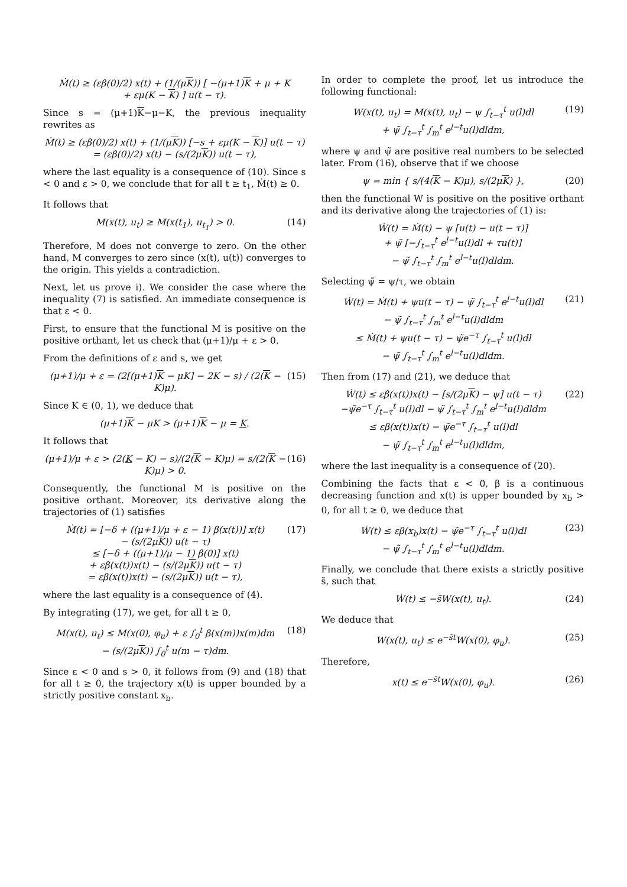Ṁ(t) ≥ (εβ(0)/2) x(t) + (1/(μK)) [ −(μ+1)K + μ + K
+ εμ(K − K) ] u(t − τ).
Since s = (μ+1)K−μ−K, the previous inequality rewrites as
Ṁ(t) ≥ (εβ(0)/2) x(t) + (1/(μK)) [−s + εμ(K − K)] u(t − τ)
= (εβ(0)/2) x(t) − (s/(2μK)) u(t − τ),
where the last equality is a consequence of (10). Since s < 0 and ε > 0, we conclude that for all t ≥ t<sub>1</sub>, Ṁ(t) ≥ 0.
It follows that
M(x(t), u<sub>t</sub>) ≥ M(x(t<sub>1</sub>), u<sub>t<sub>1</sub></sub>) > 0.
(14)
Therefore, M does not converge to zero. On the other hand, M converges to zero since (x(t), u(t)) converges to the origin. This yields a contradiction.
Next, let us prove i). We consider the case where the inequality (7) is satisfied. An immediate consequence is that ε < 0.
First, to ensure that the functional M is positive on the positive orthant, let us check that (μ+1)/μ + ε > 0.
From the definitions of ε and s, we get
(μ+1)/μ + ε = (2[(μ+1)K − μK] − 2K − s) / (2(K − K)μ).
(15)
Since K ∈ (0, 1), we deduce that
(μ+1)K − μK > (μ+1)K − μ = K.
It follows that
(μ+1)/μ + ε > (2(K − K) − s)/(2(K − K)μ) = s/(2(K − K)μ) > 0.
(16)
Consequently, the functional M is positive on the positive orthant. Moreover, its derivative along the trajectories of (1) satisfies
Ṁ(t) = [−δ + ((μ+1)/μ + ε − 1) β(x(t))] x(t)
− (s/(2μK)) u(t − τ)
≤ [−δ + ((μ+1)/μ − 1) β(0)] x(t)
+ εβ(x(t))x(t) − (s/(2μK)) u(t − τ)
= εβ(x(t))x(t) − (s/(2μK)) u(t − τ),
(17)
where the last equality is a consequence of (4).
By integrating (17), we get, for all t ≥ 0,
M(x(t), u<sub>t</sub>) ≤ M(x(0), φ<sub>u</sub>) + ε ∫<sub>0</sub><sup>t</sup> β(x(m))x(m)dm
− (s/(2μK)) ∫<sub>0</sub><sup>t</sup> u(m − τ)dm.
(18)
Since ε < 0 and s > 0, it follows from (9) and (18) that for all t ≥ 0, the trajectory x(t) is upper bounded by a strictly positive constant x<sub>b</sub>.
In order to complete the proof, let us introduce the following functional:
W(x(t), u<sub>t</sub>) = M(x(t), u<sub>t</sub>) − ψ ∫<sub>t−τ</sub><sup>t</sup> u(l)dl
+ ψ̃ ∫<sub>t−τ</sub><sup>t</sup> ∫<sub>m</sub><sup>t</sup> e<sup>l−t</sup>u(l)dldm,
(19)
where ψ and ψ̃ are positive real numbers to be selected later. From (16), observe that if we choose
ψ = min { s/(4(K − K)μ), s/(2μK) },
(20)
then the functional W is positive on the positive orthant and its derivative along the trajectories of (1) is:
Ẇ(t) = Ṁ(t) − ψ [u(t) − u(t − τ)]
+ ψ̃ [−∫<sub>t−τ</sub><sup>t</sup> e<sup>l−t</sup>u(l)dl + τu(t)]
− ψ̃ ∫<sub>t−τ</sub><sup>t</sup> ∫<sub>m</sub><sup>t</sup> e<sup>l−t</sup>u(l)dldm.
Selecting ψ̃ = ψ/τ, we obtain
Ẇ(t) = Ṁ(t) + ψu(t − τ) − ψ̃ ∫<sub>t−τ</sub><sup>t</sup> e<sup>l−t</sup>u(l)dl
− ψ̃ ∫<sub>t−τ</sub><sup>t</sup> ∫<sub>m</sub><sup>t</sup> e<sup>l−t</sup>u(l)dldm
≤ Ṁ(t) + ψu(t − τ) − ψ̃e<sup>−τ</sup> ∫<sub>t−τ</sub><sup>t</sup> u(l)dl
− ψ̃ ∫<sub>t−τ</sub><sup>t</sup> ∫<sub>m</sub><sup>t</sup> e<sup>l−t</sup>u(l)dldm.
(21)
Then from (17) and (21), we deduce that
Ẇ(t) ≤ εβ(x(t))x(t) − [s/(2μK) − ψ] u(t − τ)
−ψ̃e<sup>−τ</sup> ∫<sub>t−τ</sub><sup>t</sup> u(l)dl − ψ̃ ∫<sub>t−τ</sub><sup>t</sup> ∫<sub>m</sub><sup>t</sup> e<sup>l−t</sup>u(l)dldm
≤ εβ(x(t))x(t) − ψ̃e<sup>−τ</sup> ∫<sub>t−τ</sub><sup>t</sup> u(l)dl
− ψ̃ ∫<sub>t−τ</sub><sup>t</sup> ∫<sub>m</sub><sup>t</sup> e<sup>l−t</sup>u(l)dldm,
(22)
where the last inequality is a consequence of (20).
Combining the facts that ε < 0, β is a continuous decreasing function and x(t) is upper bounded by x<sub>b</sub> > 0, for all t ≥ 0, we deduce that
Ẇ(t) ≤ εβ(x<sub>b</sub>)x(t) − ψ̃e<sup>−τ</sup> ∫<sub>t−τ</sub><sup>t</sup> u(l)dl
− ψ̃ ∫<sub>t−τ</sub><sup>t</sup> ∫<sub>m</sub><sup>t</sup> e<sup>l−t</sup>u(l)dldm.
(23)
Finally, we conclude that there exists a strictly positive s̃, such that
Ẇ(t) ≤ −s̃W(x(t), u<sub>t</sub>). (24)
We deduce that
W(x(t), u<sub>t</sub>) ≤ e<sup>−s̃t</sup>W(x(0), φ<sub>u</sub>).
(25)
Therefore,
x(t) ≤ e<sup>−s̃t</sup>W(x(0), φ<sub>u</sub>). (26)